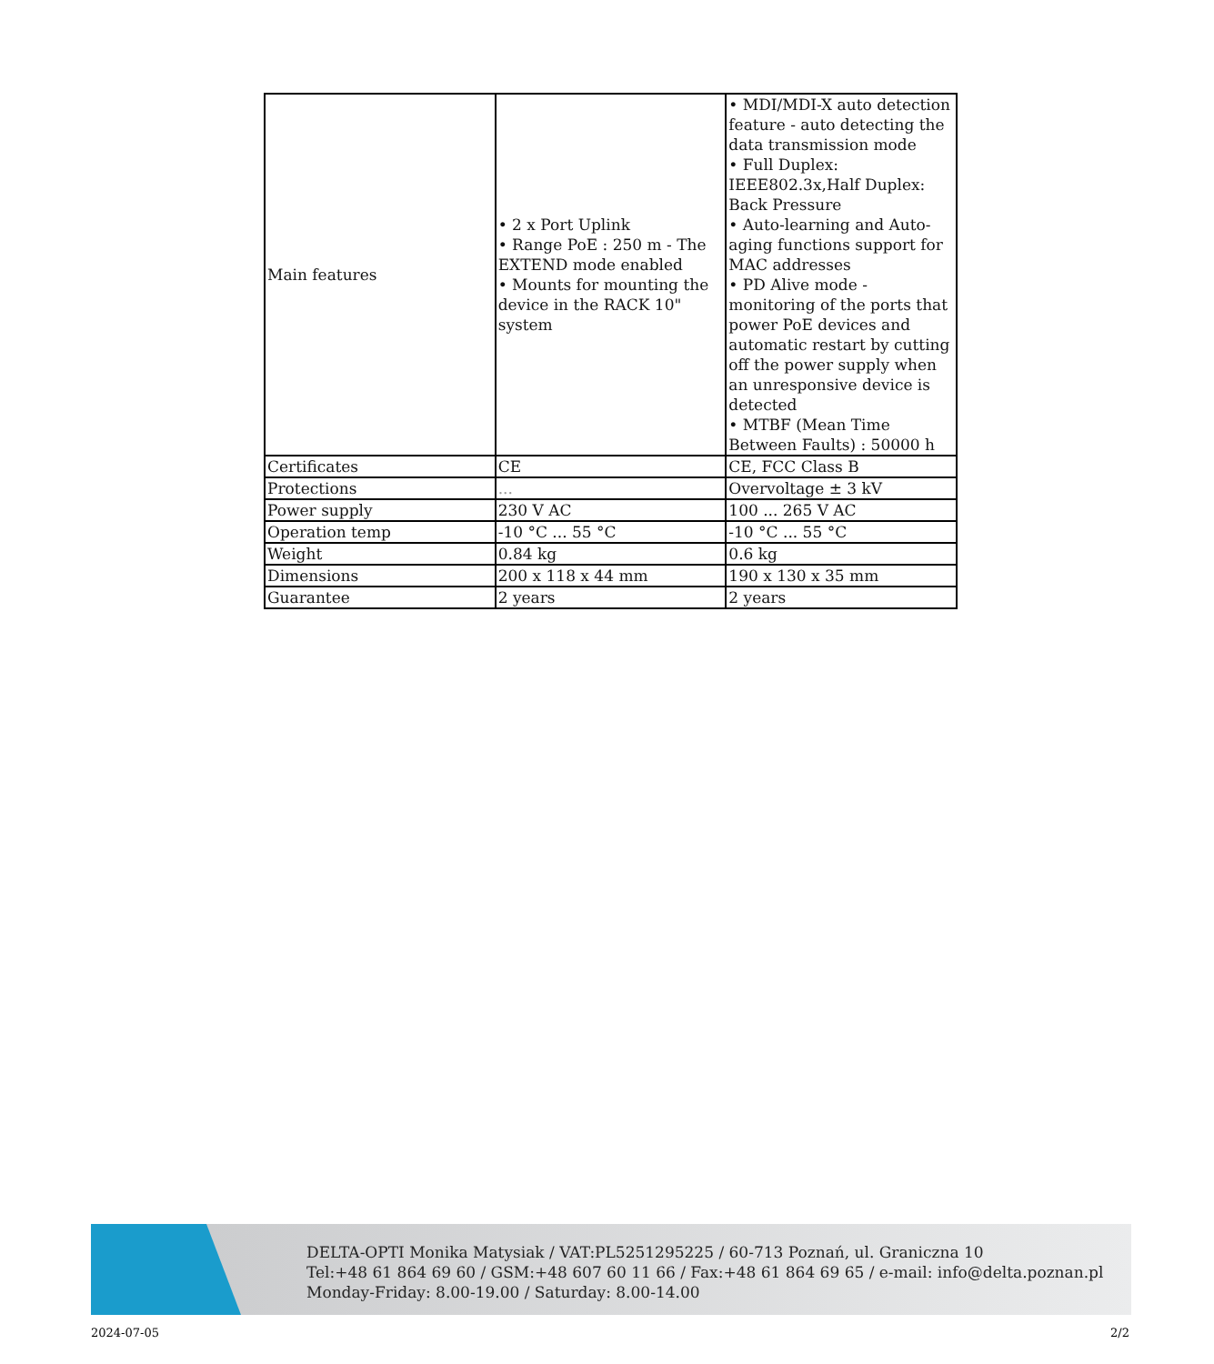| Main features | • 2 x Port Uplink • Range PoE : 250 m - The EXTEND mode enabled • Mounts for mounting the device in the RACK 10" system | • MDI/MDI-X auto detection feature - auto detecting the data transmission mode • Full Duplex: IEEE802.3x,Half Duplex: Back Pressure • Auto-learning and Auto-aging functions support for MAC addresses • PD Alive mode - monitoring of the ports that power PoE devices and automatic restart by cutting off the power supply when an unresponsive device is detected • MTBF (Mean Time Between Faults) : 50000 h |
| Certificates | CE | CE, FCC Class B |
| Protections | ... | Overvoltage ± 3 kV |
| Power supply | 230 V AC | 100 ... 265 V AC |
| Operation temp | -10 °C ... 55 °C | -10 °C ... 55 °C |
| Weight | 0.84 kg | 0.6 kg |
| Dimensions | 200 x 118 x 44 mm | 190 x 130 x 35 mm |
| Guarantee | 2 years | 2 years |
DELTA-OPTI Monika Matysiak / VAT:PL5251295225 / 60-713 Poznań, ul. Graniczna 10
Tel:+48 61 864 69 60 / GSM:+48 607 60 11 66 / Fax:+48 61 864 69 65 / e-mail: info@delta.poznan.pl
Monday-Friday: 8.00-19.00 / Saturday: 8.00-14.00
2024-07-05 2/2